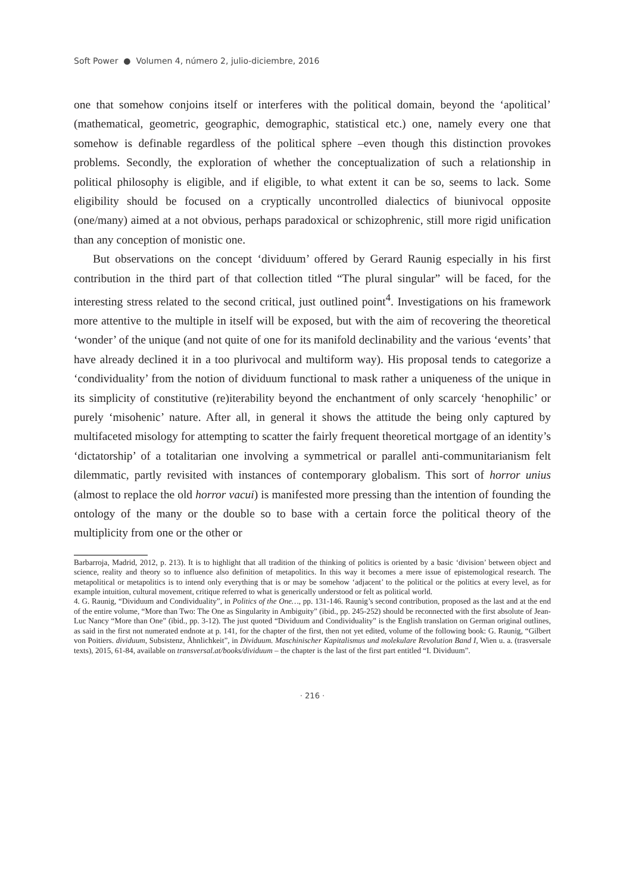Soft Power ● Volumen 4, número 2, julio-diciembre, 2016
one that somehow conjoins itself or interferes with the political domain, beyond the ‘apolitical’ (mathematical, geometric, geographic, demographic, statistical etc.) one, namely every one that somehow is definable regardless of the political sphere –even though this distinction provokes problems. Secondly, the exploration of whether the conceptualization of such a relationship in political philosophy is eligible, and if eligible, to what extent it can be so, seems to lack. Some eligibility should be focused on a cryptically uncontrolled dialectics of biunivocal opposite (one/many) aimed at a not obvious, perhaps paradoxical or schizophrenic, still more rigid unification than any conception of monistic one.
But observations on the concept ‘dividuum’ offered by Gerard Raunig especially in his first contribution in the third part of that collection titled “The plural singular” will be faced, for the interesting stress related to the second critical, just outlined point<sup>4</sup>. Investigations on his framework more attentive to the multiple in itself will be exposed, but with the aim of recovering the theoretical ‘wonder’ of the unique (and not quite of one for its manifold declinability and the various ‘events’ that have already declined it in a too plurivocal and multiform way). His proposal tends to categorize a ‘condividuality’ from the notion of dividuum functional to mask rather a uniqueness of the unique in its simplicity of constitutive (re)iterability beyond the enchantment of only scarcely ‘henophilic’ or purely ‘misohenic’ nature. After all, in general it shows the attitude the being only captured by multifaceted misology for attempting to scatter the fairly frequent theoretical mortgage of an identity’s ‘dictatorship’ of a totalitarian one involving a symmetrical or parallel anti-communitarianism felt dilemmatic, partly revisited with instances of contemporary globalism. This sort of horror unius (almost to replace the old horror vacui) is manifested more pressing than the intention of founding the ontology of the many or the double so to base with a certain force the political theory of the multiplicity from one or the other or
Barbarroja, Madrid, 2012, p. 213). It is to highlight that all tradition of the thinking of politics is oriented by a basic ‘division’ between object and science, reality and theory so to influence also definition of metapolitics. In this way it becomes a mere issue of epistemological research. The metapolitical or metapolitics is to intend only everything that is or may be somehow ‘adjacent’ to the political or the politics at every level, as for example intuition, cultural movement, critique referred to what is generically understood or felt as political world.
4. G. Raunig, “Dividuum and Condividuality”, in Politics of the One…, pp. 131-146. Raunig’s second contribution, proposed as the last and at the end of the entire volume, “More than Two: The One as Singularity in Ambiguity” (ibid., pp. 245-252) should be reconnected with the first absolute of Jean-Luc Nancy “More than One” (ibid., pp. 3-12). The just quoted “Dividuum and Condividuality” is the English translation on German original outlines, as said in the first not numerated endnote at p. 141, for the chapter of the first, then not yet edited, volume of the following book: G. Raunig, “Gilbert von Poitiers. dividuum, Subsistenz, Ähnlichkeit”, in Dividuum. Maschinischer Kapitalismus und molekulare Revolution Band I, Wien u. a. (trasversale texts), 2015, 61-84, available on transversal.at/books/dividuum – the chapter is the last of the first part entitled “I. Dividuum”.
· 216 ·